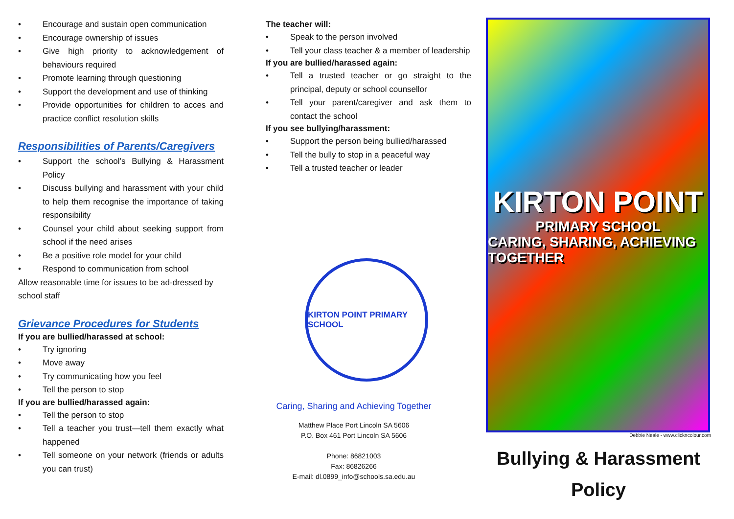Encourage and sustain open communication
Encourage ownership of issues
Give high priority to acknowledgement of behaviours required
Promote learning through questioning
Support the development and use of thinking
Provide opportunities for children to acces and practice conflict resolution skills
Responsibilities of Parents/Caregivers
Support the school’s Bullying & Harassment Policy
Discuss bullying and harassment with your child to help them recognise the importance of taking responsibility
Counsel your child about seeking support from school if the need arises
Be a positive role model for your child
Respond to communication from school
Allow reasonable time for issues to be ad-dressed by school staff
Grievance Procedures for Students
If you are bullied/harassed at school:
Try ignoring
Move away
Try communicating how you feel
Tell the person to stop
If you are bullied/harassed again:
Tell the person to stop
Tell a teacher you trust—tell them exactly what happened
Tell someone on your network (friends or adults you can trust)
The teacher will:
Speak to the person involved
Tell your class teacher & a member of leadership
If you are bullied/harassed again:
Tell a trusted teacher or go straight to the principal, deputy or school counsellor
Tell your parent/caregiver and ask them to contact the school
If you see bullying/harassment:
Support the person being bullied/harassed
Tell the bully to stop in a peaceful way
Tell a trusted teacher or leader
KIRTON POINT PRIMARY SCHOOL
Caring, Sharing and Achieving Together
Matthew Place Port Lincoln SA 5606
P.O. Box 461 Port Lincoln SA 5606
Phone: 86821003
Fax: 86826266
E-mail: dl.0899_info@schools.sa.edu.au
KIRTON POINT
PRIMARY SCHOOL
CARING, SHARING, ACHIEVING TOGETHER
Debbie Neale - www.clickncolour.com
Bullying & Harassment
Policy